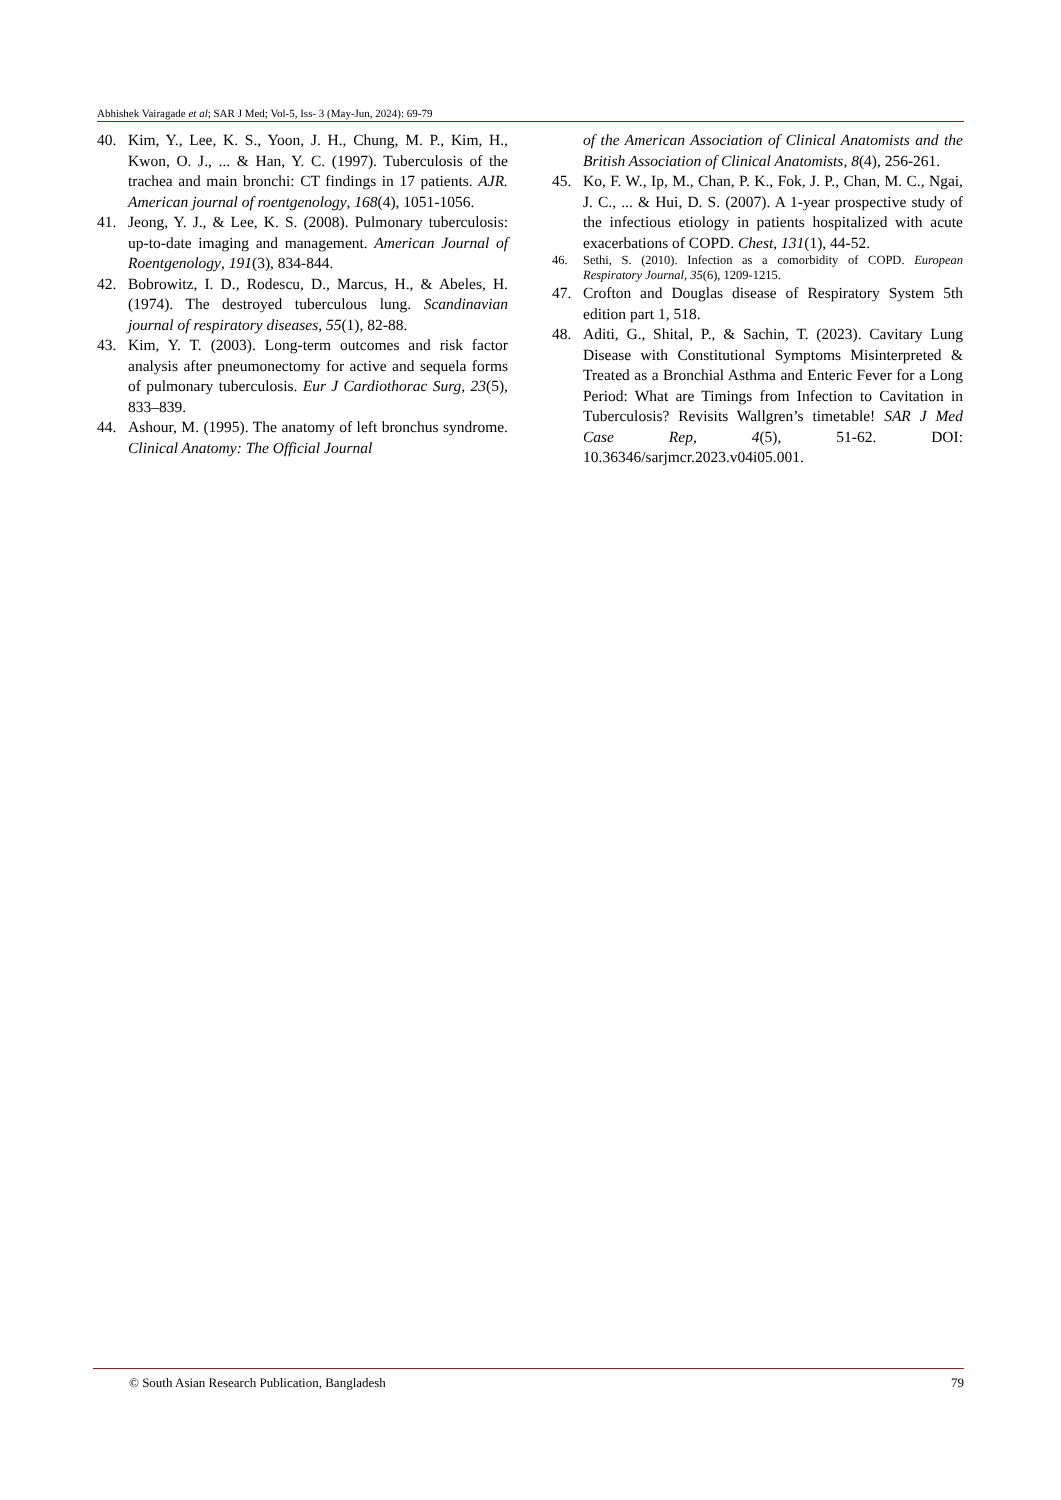Abhishek Vairagade et al; SAR J Med; Vol-5, Iss- 3 (May-Jun, 2024): 69-79
40. Kim, Y., Lee, K. S., Yoon, J. H., Chung, M. P., Kim, H., Kwon, O. J., ... & Han, Y. C. (1997). Tuberculosis of the trachea and main bronchi: CT findings in 17 patients. AJR. American journal of roentgenology, 168(4), 1051-1056.
41. Jeong, Y. J., & Lee, K. S. (2008). Pulmonary tuberculosis: up-to-date imaging and management. American Journal of Roentgenology, 191(3), 834-844.
42. Bobrowitz, I. D., Rodescu, D., Marcus, H., & Abeles, H. (1974). The destroyed tuberculous lung. Scandinavian journal of respiratory diseases, 55(1), 82-88.
43. Kim, Y. T. (2003). Long-term outcomes and risk factor analysis after pneumonectomy for active and sequela forms of pulmonary tuberculosis. Eur J Cardiothorac Surg, 23(5), 833–839.
44. Ashour, M. (1995). The anatomy of left bronchus syndrome. Clinical Anatomy: The Official Journal
of the American Association of Clinical Anatomists and the British Association of Clinical Anatomists, 8(4), 256-261.
45. Ko, F. W., Ip, M., Chan, P. K., Fok, J. P., Chan, M. C., Ngai, J. C., ... & Hui, D. S. (2007). A 1-year prospective study of the infectious etiology in patients hospitalized with acute exacerbations of COPD. Chest, 131(1), 44-52.
46. Sethi, S. (2010). Infection as a comorbidity of COPD. European Respiratory Journal, 35(6), 1209-1215.
47. Crofton and Douglas disease of Respiratory System 5th edition part 1, 518.
48. Aditi, G., Shital, P., & Sachin, T. (2023). Cavitary Lung Disease with Constitutional Symptoms Misinterpreted & Treated as a Bronchial Asthma and Enteric Fever for a Long Period: What are Timings from Infection to Cavitation in Tuberculosis? Revisits Wallgren’s timetable! SAR J Med Case Rep, 4(5), 51-62. DOI: 10.36346/sarjmcr.2023.v04i05.001.
© South Asian Research Publication, Bangladesh 79